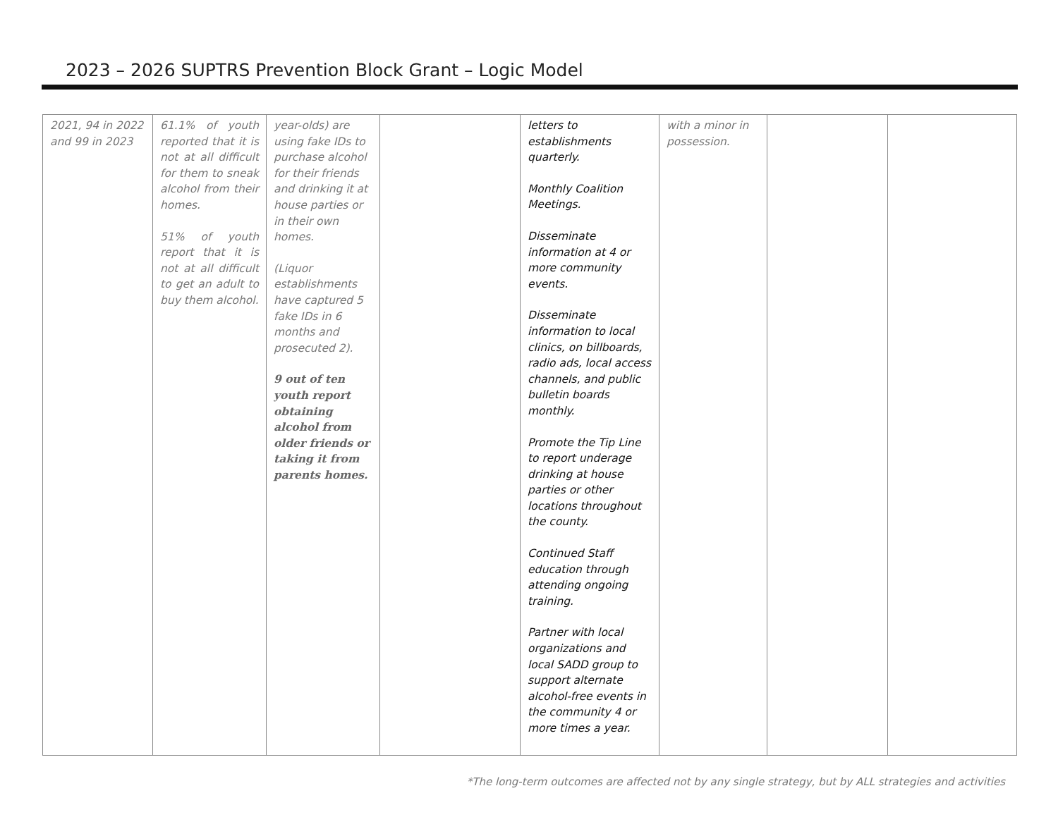2023 – 2026 SUPTRS Prevention Block Grant – Logic Model
| 2021, 94 in 2022 and 99 in 2023 | 61.1% of youth reported that it is not at all difficult for them to sneak alcohol from their homes. 51% of youth report that it is not at all difficult to get an adult to buy them alcohol. | year-olds) are using fake IDs to purchase alcohol for their friends and drinking it at house parties or in their own homes. (Liquor establishments have captured 5 fake IDs in 6 months and prosecuted 2). 9 out of ten youth report obtaining alcohol from older friends or taking it from parents homes. | | letters to establishments quarterly. Monthly Coalition Meetings. Disseminate information at 4 or more community events. Disseminate information to local clinics, on billboards, radio ads, local access channels, and public bulletin boards monthly. Promote the Tip Line to report underage drinking at house parties or other locations throughout the county. Continued Staff education through attending ongoing training. Partner with local organizations and local SADD group to support alternate alcohol-free events in the community 4 or more times a year. | with a minor in possession. | | |
*The long-term outcomes are affected not by any single strategy, but by ALL strategies and activities